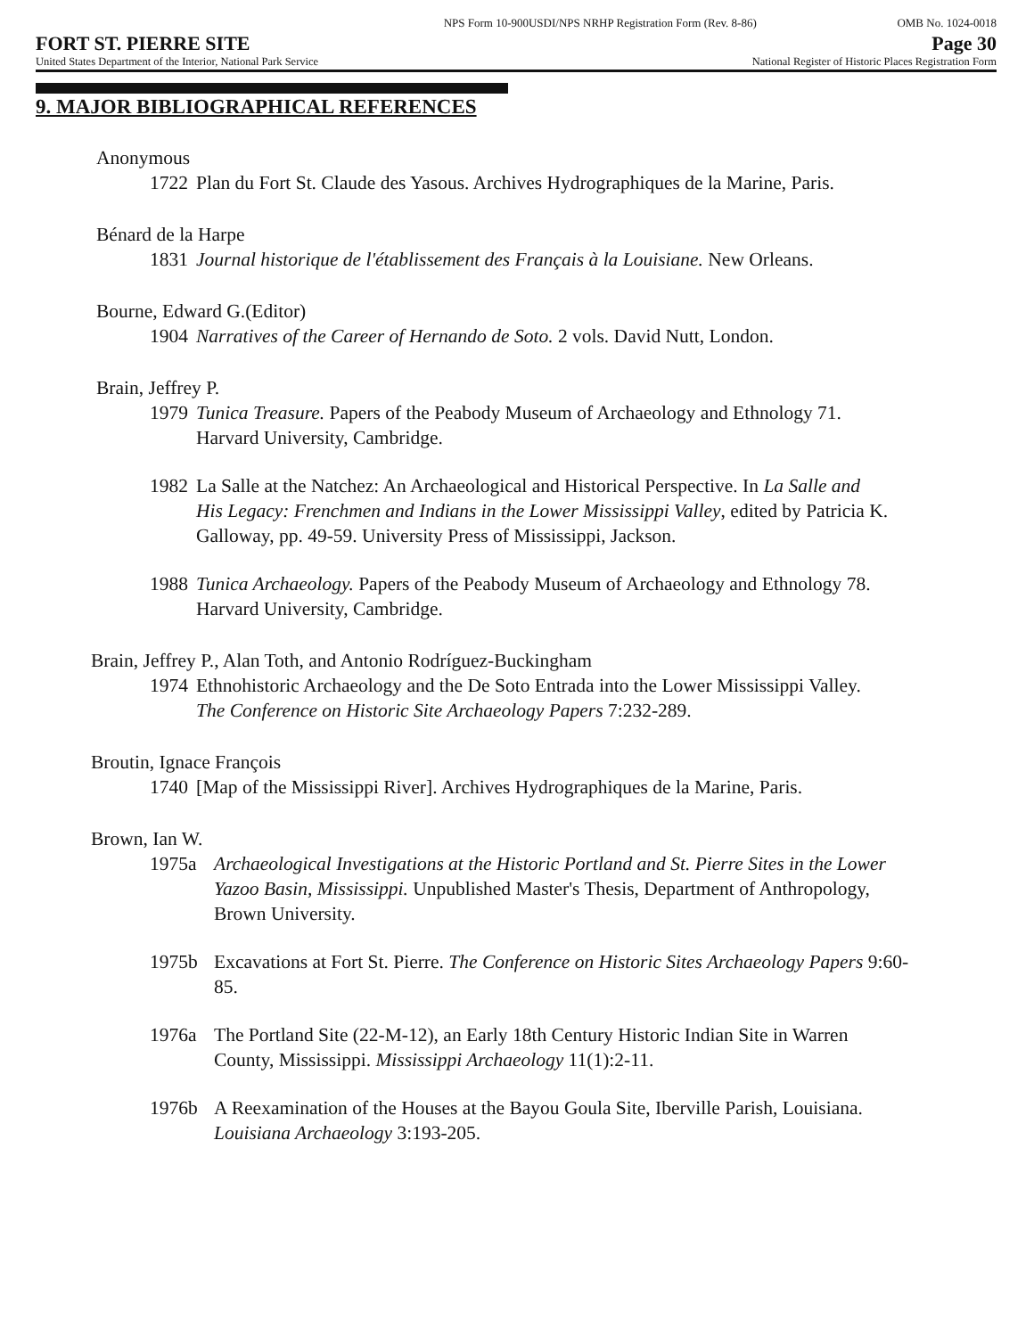NPS Form 10-900USDI/NPS NRHP Registration Form (Rev. 8-86) OMB No. 1024-0018
FORT ST. PIERRE SITE Page 30
United States Department of the Interior, National Park Service National Register of Historic Places Registration Form
9. MAJOR BIBLIOGRAPHICAL REFERENCES
Anonymous
1722 Plan du Fort St. Claude des Yasous. Archives Hydrographiques de la Marine, Paris.
Bénard de la Harpe
1831 Journal historique de l'établissement des Français à la Louisiane. New Orleans.
Bourne, Edward G.(Editor)
1904 Narratives of the Career of Hernando de Soto. 2 vols. David Nutt, London.
Brain, Jeffrey P.
1979 Tunica Treasure. Papers of the Peabody Museum of Archaeology and Ethnology 71. Harvard University, Cambridge.
1982 La Salle at the Natchez: An Archaeological and Historical Perspective. In La Salle and His Legacy: Frenchmen and Indians in the Lower Mississippi Valley, edited by Patricia K. Galloway, pp. 49-59. University Press of Mississippi, Jackson.
1988 Tunica Archaeology. Papers of the Peabody Museum of Archaeology and Ethnology 78. Harvard University, Cambridge.
Brain, Jeffrey P., Alan Toth, and Antonio Rodríguez-Buckingham
1974 Ethnohistoric Archaeology and the De Soto Entrada into the Lower Mississippi Valley. The Conference on Historic Site Archaeology Papers 7:232-289.
Broutin, Ignace François
1740 [Map of the Mississippi River]. Archives Hydrographiques de la Marine, Paris.
Brown, Ian W.
1975a Archaeological Investigations at the Historic Portland and St. Pierre Sites in the Lower Yazoo Basin, Mississippi. Unpublished Master's Thesis, Department of Anthropology, Brown University.
1975b Excavations at Fort St. Pierre. The Conference on Historic Sites Archaeology Papers 9:60-85.
1976a The Portland Site (22-M-12), an Early 18th Century Historic Indian Site in Warren County, Mississippi. Mississippi Archaeology 11(1):2-11.
1976b A Reexamination of the Houses at the Bayou Goula Site, Iberville Parish, Louisiana. Louisiana Archaeology 3:193-205.